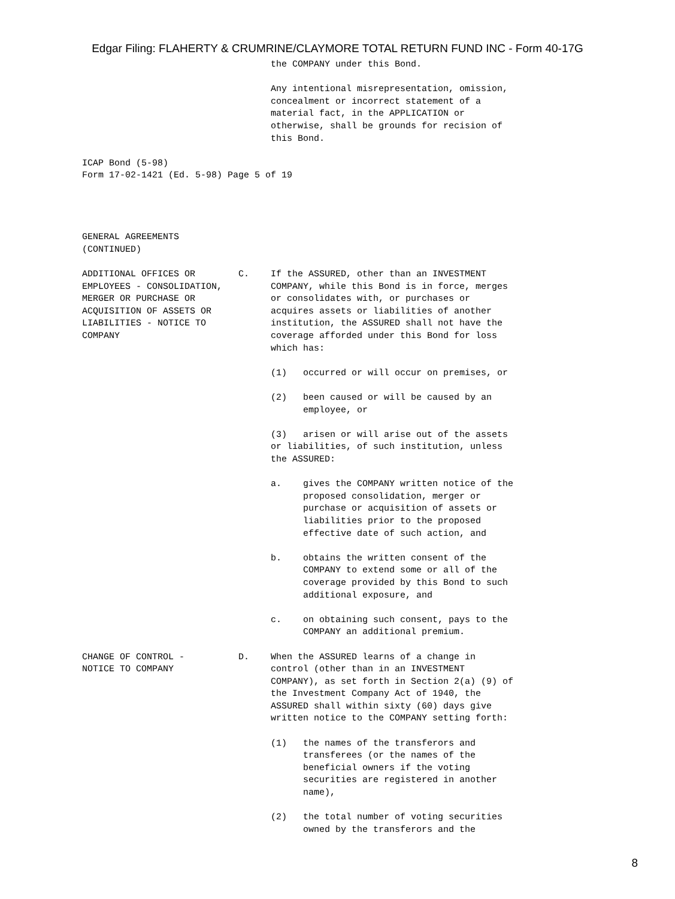Edgar Filing: FLAHERTY & CRUMRINE/CLAYMORE TOTAL RETURN FUND INC - Form 40-17G
                                   the COMPANY under this Bond.

                                   Any intentional misrepresentation, omission,
                                   concealment or incorrect statement of a
                                   material fact, in the APPLICATION or
                                   otherwise, shall be grounds for recision of
                                   this Bond.

ICAP Bond (5-98)
Form 17-02-1421 (Ed. 5-98) Page 5 of 19




GENERAL AGREEMENTS
(CONTINUED)

ADDITIONAL OFFICES OR        C.    If the ASSURED, other than an INVESTMENT
EMPLOYEES - CONSOLIDATION,         COMPANY, while this Bond is in force, merges
MERGER OR PURCHASE OR              or consolidates with, or purchases or
ACQUISITION OF ASSETS OR           acquires assets or liabilities of another
LIABILITIES - NOTICE TO            institution, the ASSURED shall not have the
COMPANY                            coverage afforded under this Bond for loss
                                   which has:

                                   (1)   occurred or will occur on premises, or

                                   (2)   been caused or will be caused by an
                                         employee, or

                                   (3)   arisen or will arise out of the assets
                                   or liabilities, of such institution, unless
                                   the ASSURED:

                                   a.    gives the COMPANY written notice of the
                                         proposed consolidation, merger or
                                         purchase or acquisition of assets or
                                         liabilities prior to the proposed
                                         effective date of such action, and

                                   b.    obtains the written consent of the
                                         COMPANY to extend some or all of the
                                         coverage provided by this Bond to such
                                         additional exposure, and

                                   c.    on obtaining such consent, pays to the
                                         COMPANY an additional premium.

CHANGE OF CONTROL -          D.    When the ASSURED learns of a change in
NOTICE TO COMPANY                  control (other than in an INVESTMENT
                                   COMPANY), as set forth in Section 2(a) (9) of
                                   the Investment Company Act of 1940, the
                                   ASSURED shall within sixty (60) days give
                                   written notice to the COMPANY setting forth:

                                   (1)   the names of the transferors and
                                         transferees (or the names of the
                                         beneficial owners if the voting
                                         securities are registered in another
                                         name),

                                   (2)   the total number of voting securities
                                         owned by the transferors and the
8